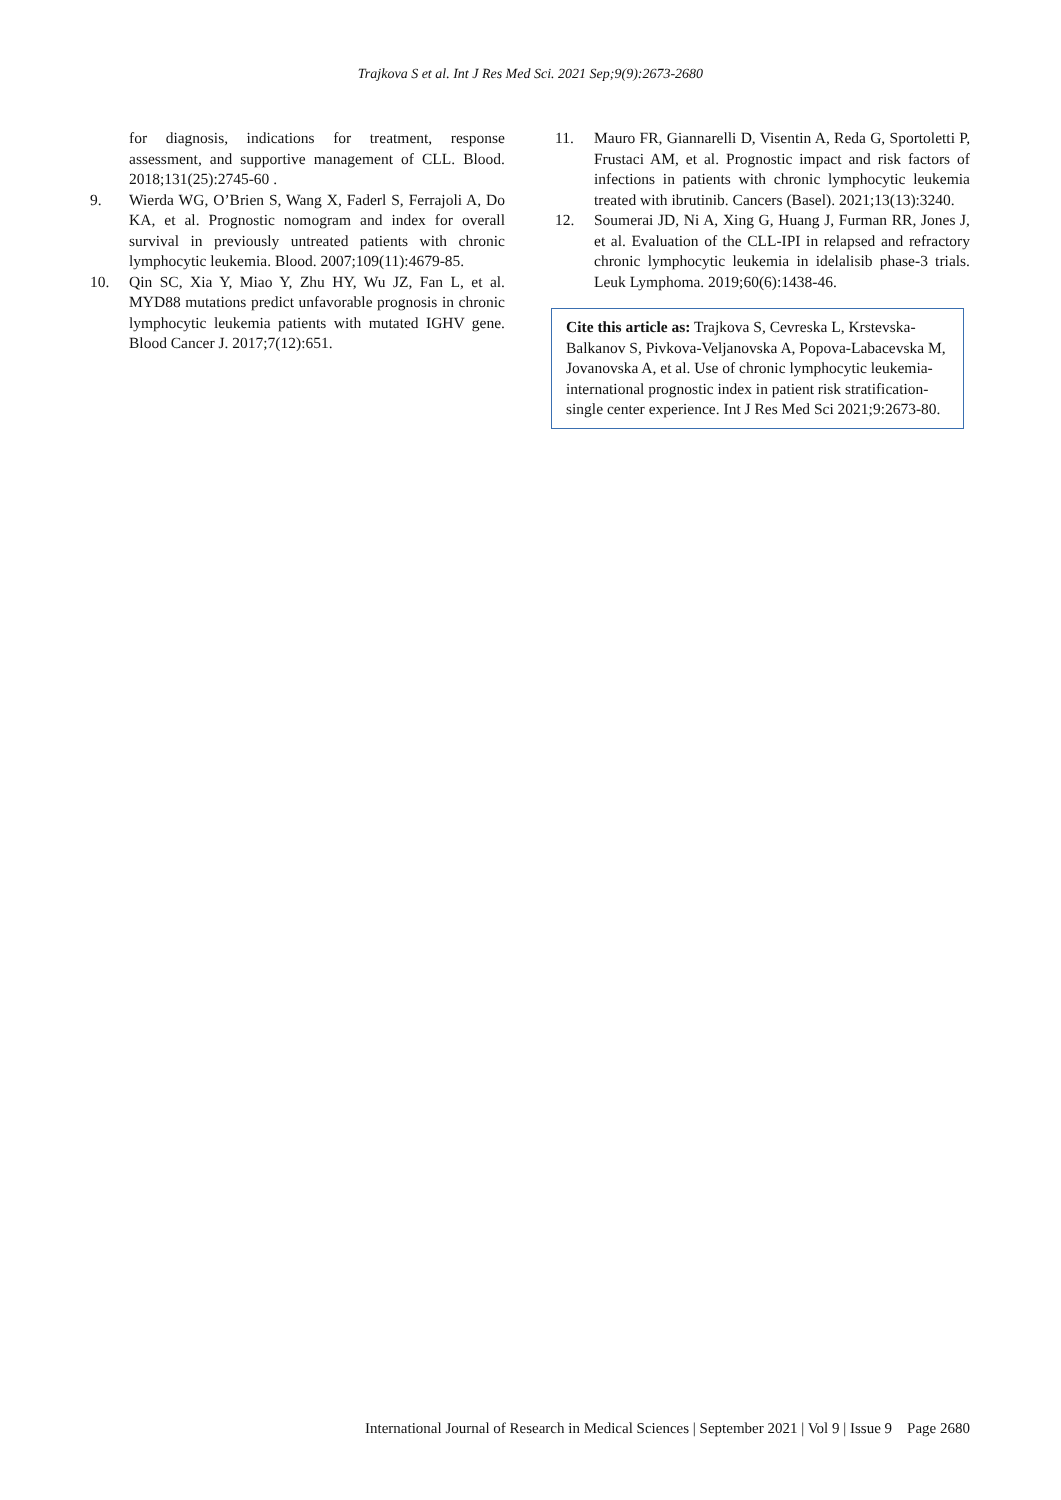Trajkova S et al. Int J Res Med Sci. 2021 Sep;9(9):2673-2680
for diagnosis, indications for treatment, response assessment, and supportive management of CLL. Blood. 2018;131(25):2745-60 .
9. Wierda WG, O’Brien S, Wang X, Faderl S, Ferrajoli A, Do KA, et al. Prognostic nomogram and index for overall survival in previously untreated patients with chronic lymphocytic leukemia. Blood. 2007;109(11):4679-85.
10. Qin SC, Xia Y, Miao Y, Zhu HY, Wu JZ, Fan L, et al. MYD88 mutations predict unfavorable prognosis in chronic lymphocytic leukemia patients with mutated IGHV gene. Blood Cancer J. 2017;7(12):651.
11. Mauro FR, Giannarelli D, Visentin A, Reda G, Sportoletti P, Frustaci AM, et al. Prognostic impact and risk factors of infections in patients with chronic lymphocytic leukemia treated with ibrutinib. Cancers (Basel). 2021;13(13):3240.
12. Soumerai JD, Ni A, Xing G, Huang J, Furman RR, Jones J, et al. Evaluation of the CLL-IPI in relapsed and refractory chronic lymphocytic leukemia in idelalisib phase-3 trials. Leuk Lymphoma. 2019;60(6):1438-46.
Cite this article as: Trajkova S, Cevreska L, Krstevska-Balkanov S, Pivkova-Veljanovska A, Popova-Labacevska M, Jovanovska A, et al. Use of chronic lymphocytic leukemia-international prognostic index in patient risk stratification-single center experience. Int J Res Med Sci 2021;9:2673-80.
International Journal of Research in Medical Sciences | September 2021 | Vol 9 | Issue 9 Page 2680